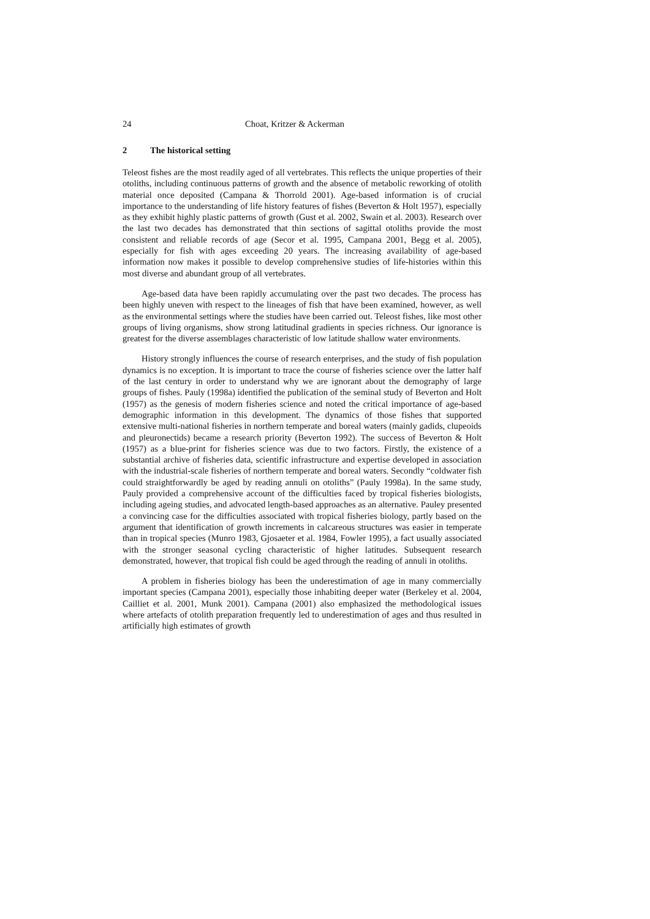24 Choat, Kritzer & Ackerman
2 The historical setting
Teleost fishes are the most readily aged of all vertebrates. This reflects the unique properties of their otoliths, including continuous patterns of growth and the absence of metabolic reworking of otolith material once deposited (Campana & Thorrold 2001). Age-based information is of crucial importance to the understanding of life history features of fishes (Beverton & Holt 1957), especially as they exhibit highly plastic patterns of growth (Gust et al. 2002, Swain et al. 2003). Research over the last two decades has demonstrated that thin sections of sagittal otoliths provide the most consistent and reliable records of age (Secor et al. 1995, Campana 2001, Begg et al. 2005), especially for fish with ages exceeding 20 years. The increasing availability of age-based information now makes it possible to develop comprehensive studies of life-histories within this most diverse and abundant group of all vertebrates.
Age-based data have been rapidly accumulating over the past two decades. The process has been highly uneven with respect to the lineages of fish that have been examined, however, as well as the environmental settings where the studies have been carried out. Teleost fishes, like most other groups of living organisms, show strong latitudinal gradients in species richness. Our ignorance is greatest for the diverse assemblages characteristic of low latitude shallow water environments.
History strongly influences the course of research enterprises, and the study of fish population dynamics is no exception. It is important to trace the course of fisheries science over the latter half of the last century in order to understand why we are ignorant about the demography of large groups of fishes. Pauly (1998a) identified the publication of the seminal study of Beverton and Holt (1957) as the genesis of modern fisheries science and noted the critical importance of age-based demographic information in this development. The dynamics of those fishes that supported extensive multi-national fisheries in northern temperate and boreal waters (mainly gadids, clupeoids and pleuronectids) became a research priority (Beverton 1992). The success of Beverton & Holt (1957) as a blue-print for fisheries science was due to two factors. Firstly, the existence of a substantial archive of fisheries data, scientific infrastructure and expertise developed in association with the industrial-scale fisheries of northern temperate and boreal waters. Secondly “coldwater fish could straightforwardly be aged by reading annuli on otoliths” (Pauly 1998a). In the same study, Pauly provided a comprehensive account of the difficulties faced by tropical fisheries biologists, including ageing studies, and advocated length-based approaches as an alternative. Pauley presented a convincing case for the difficulties associated with tropical fisheries biology, partly based on the argument that identification of growth increments in calcareous structures was easier in temperate than in tropical species (Munro 1983, Gjosaeter et al. 1984, Fowler 1995), a fact usually associated with the stronger seasonal cycling characteristic of higher latitudes. Subsequent research demonstrated, however, that tropical fish could be aged through the reading of annuli in otoliths.
A problem in fisheries biology has been the underestimation of age in many commercially important species (Campana 2001), especially those inhabiting deeper water (Berkeley et al. 2004, Cailliet et al. 2001, Munk 2001). Campana (2001) also emphasized the methodological issues where artefacts of otolith preparation frequently led to underestimation of ages and thus resulted in artificially high estimates of growth